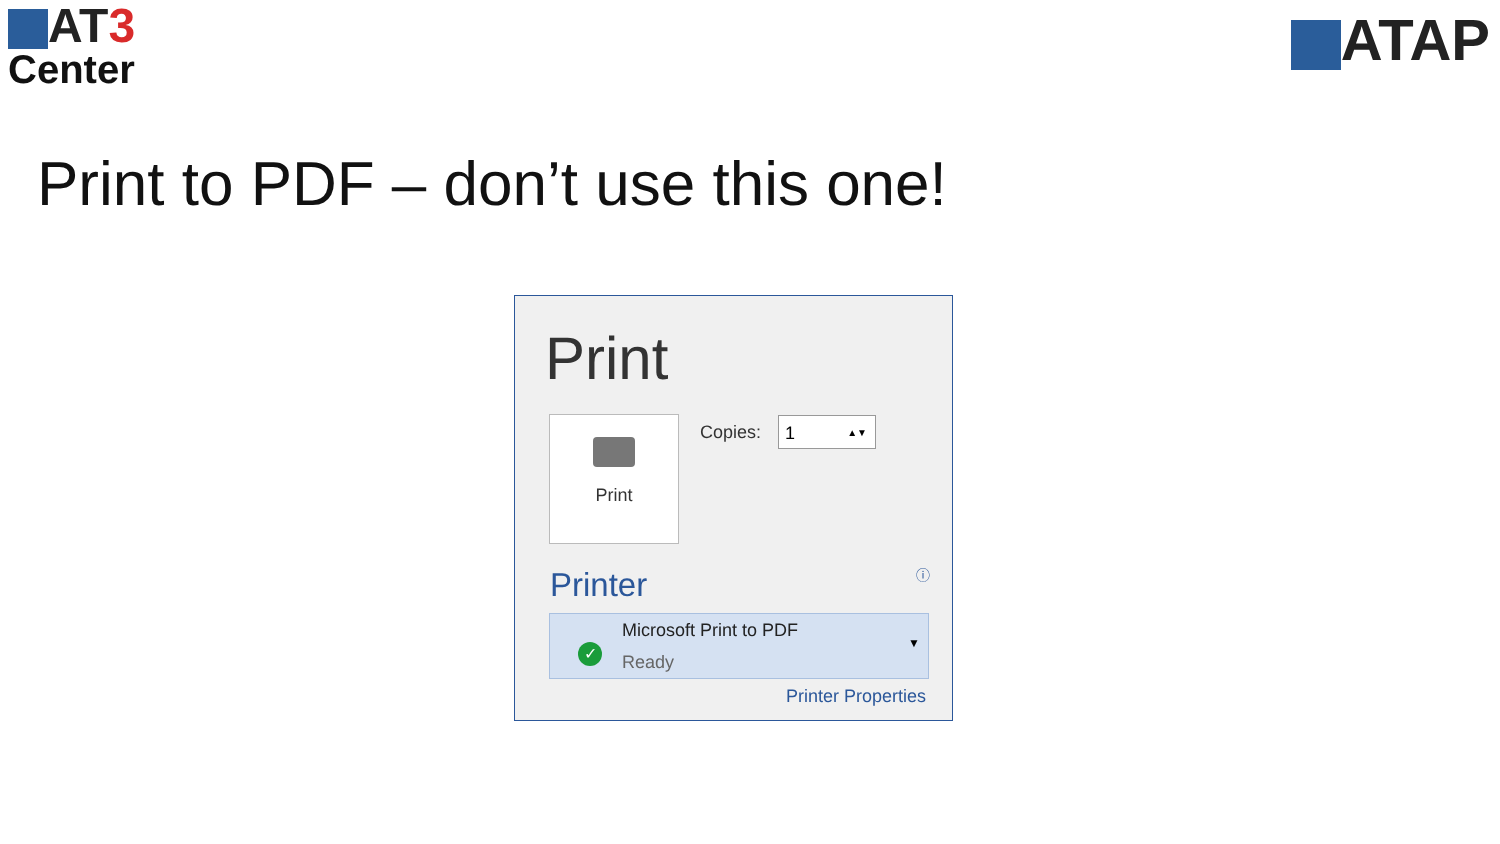AT3
Center
ATAP
Print to PDF – don’t use this one!
Print
Print Copies: 1 ▲▼
ⓘ Printer
✓
Microsoft Print to PDF
Ready
▼
Printer Properties